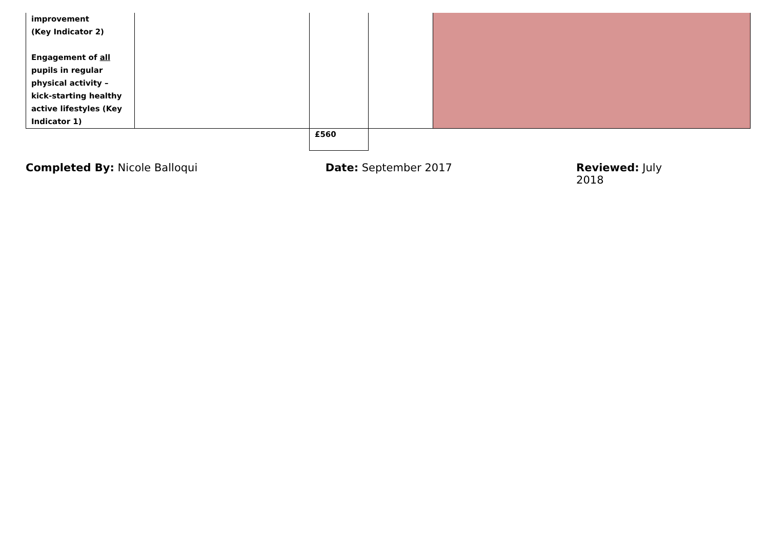| improvement (Key Indicator 2) Engagement of all pupils in regular physical activity – kick-starting healthy active lifestyles (Key Indicator 1) | | | | |
| | | £560 | | |
Completed By: Nicole Balloqui Date: September 2017 Reviewed: July 2018